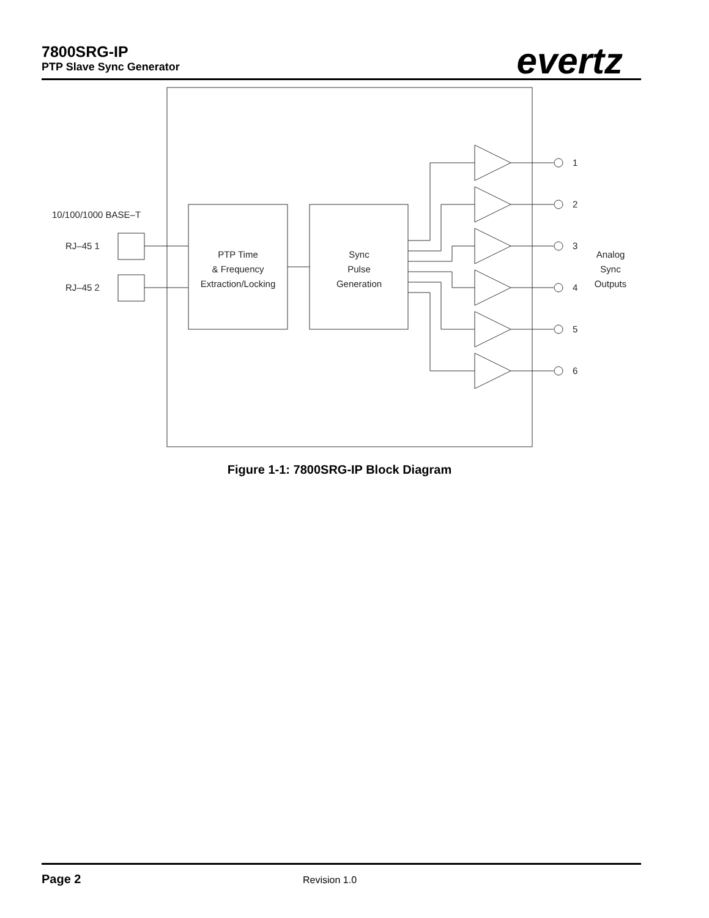7800SRG-IP
PTP Slave Sync Generator
evertz
10/100/1000 BASE–T
RJ–45 1
RJ–45 2
PTP Time
& Frequency
Extraction/Locking
Sync
Pulse
Generation
1
2
3
4
5
6
Analog
Sync
Outputs
Figure 1-1: 7800SRG-IP Block Diagram
Page 2 Revision 1.0